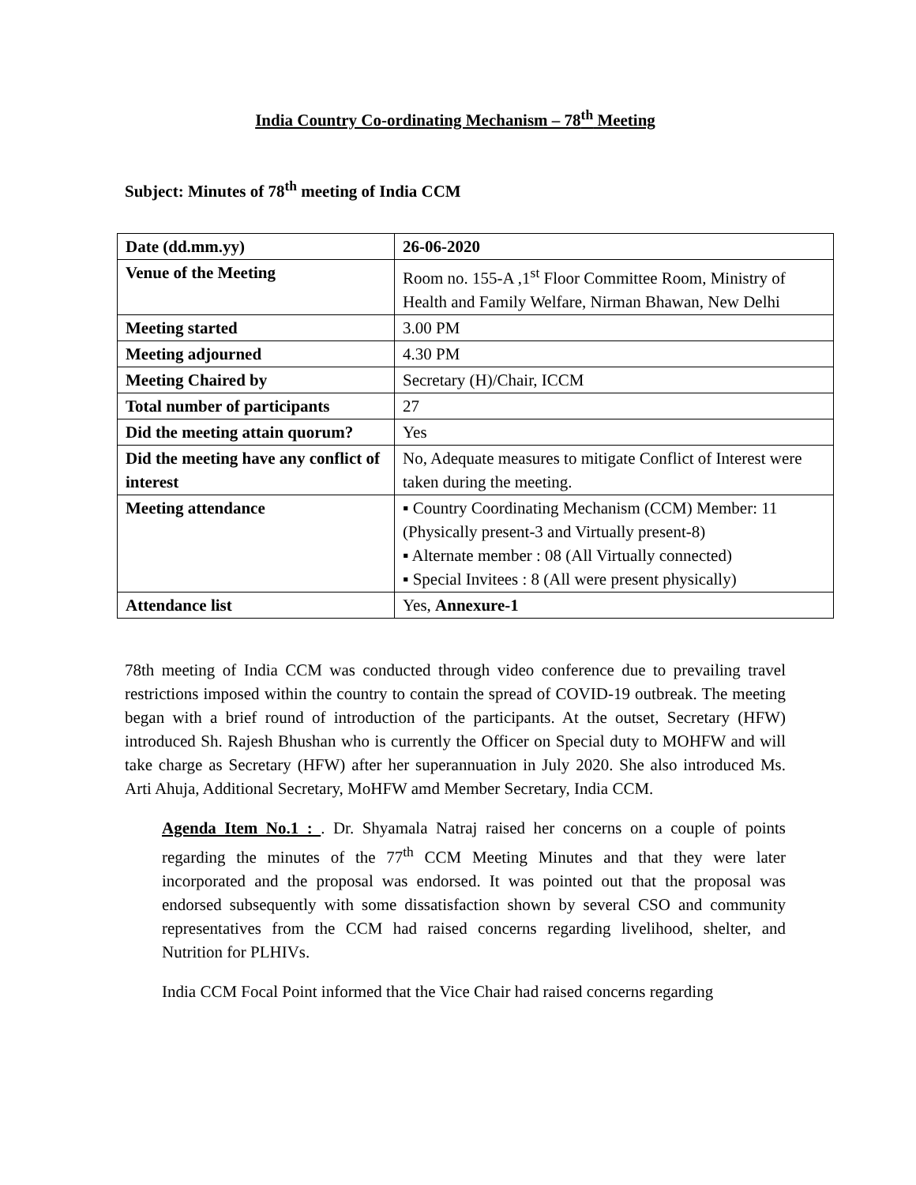India Country Co-ordinating Mechanism – 78<sup>th</sup> Meeting
Subject: Minutes of 78<sup>th</sup> meeting of India CCM
| Date (dd.mm.yy) | 26-06-2020 |
| Venue of the Meeting | Room no. 155-A ,1<sup>st</sup> Floor Committee Room, Ministry of Health and Family Welfare, Nirman Bhawan, New Delhi |
| Meeting started | 3.00 PM |
| Meeting adjourned | 4.30 PM |
| Meeting Chaired by | Secretary (H)/Chair, ICCM |
| Total number of participants | 27 |
| Did the meeting attain quorum? | Yes |
| Did the meeting have any conflict of interest | No, Adequate measures to mitigate Conflict of Interest were taken during the meeting. |
| Meeting attendance | ▪ Country Coordinating Mechanism (CCM) Member: 11 (Physically present-3 and Virtually present-8) ▪ Alternate member : 08 (All Virtually connected) ▪ Special Invitees : 8 (All were present physically) |
| Attendance list | Yes, Annexure-1 |
78th meeting of India CCM was conducted through video conference due to prevailing travel restrictions imposed within the country to contain the spread of COVID-19 outbreak. The meeting began with a brief round of introduction of the participants. At the outset, Secretary (HFW) introduced Sh. Rajesh Bhushan who is currently the Officer on Special duty to MOHFW and will take charge as Secretary (HFW) after her superannuation in July 2020. She also introduced Ms. Arti Ahuja, Additional Secretary, MoHFW amd Member Secretary, India CCM.
Agenda Item No.1 : . Dr. Shyamala Natraj raised her concerns on a couple of points regarding the minutes of the 77<sup>th</sup> CCM Meeting Minutes and that they were later incorporated and the proposal was endorsed. It was pointed out that the proposal was endorsed subsequently with some dissatisfaction shown by several CSO and community representatives from the CCM had raised concerns regarding livelihood, shelter, and Nutrition for PLHIVs.
India CCM Focal Point informed that the Vice Chair had raised concerns regarding